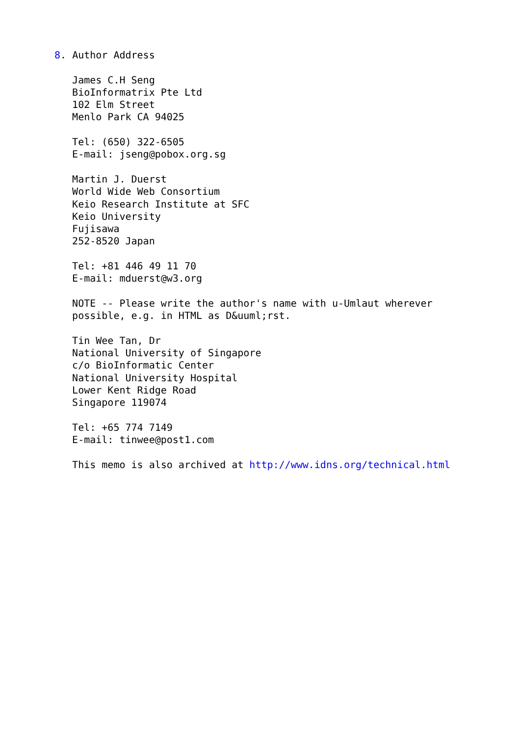8. Author Address

   James C.H Seng
   BioInformatrix Pte Ltd
   102 Elm Street
   Menlo Park CA 94025

   Tel: (650) 322-6505
   E-mail: jseng@pobox.org.sg

   Martin J. Duerst
   World Wide Web Consortium
   Keio Research Institute at SFC
   Keio University
   Fujisawa
   252-8520 Japan

   Tel: +81 446 49 11 70
   E-mail: mduerst@w3.org

   NOTE -- Please write the author's name with u-Umlaut wherever
   possible, e.g. in HTML as D&uuml;rst.

   Tin Wee Tan, Dr
   National University of Singapore
   c/o BioInformatic Center
   National University Hospital
   Lower Kent Ridge Road
   Singapore 119074

   Tel: +65 774 7149
   E-mail: tinwee@post1.com

   This memo is also archived at http://www.idns.org/technical.html